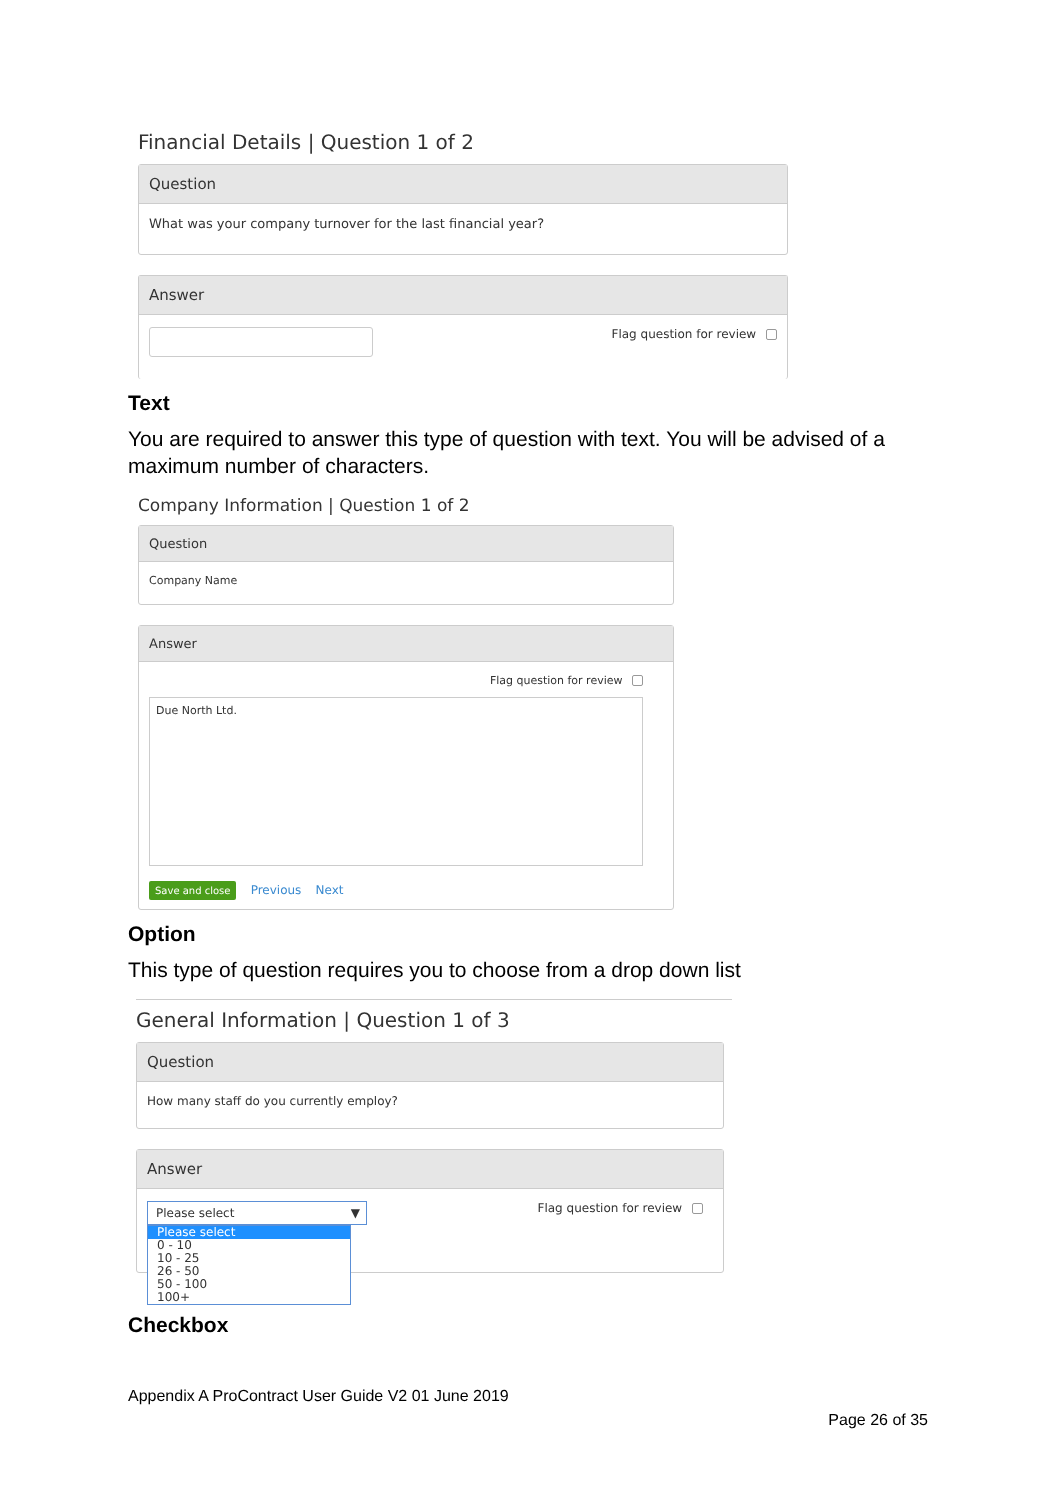Financial Details | Question 1 of 2
Question
What was your company turnover for the last financial year?
Answer
Flag question for review
Text
You are required to answer this type of question with text. You will be advised of a maximum number of characters.
Company Information | Question 1 of 2
Question
Company Name
Answer
Flag question for review
Due North Ltd.
Save and close Previous Next
Option
This type of question requires you to choose from a drop down list
General Information | Question 1 of 3
Question
How many staff do you currently employ?
Answer
Flag question for review
Please select ▼
Please select
0 - 10
10 - 25
26 - 50
50 - 100
100+
Checkbox
Appendix A ProContract User Guide V2 01 June 2019
Page 26 of 35